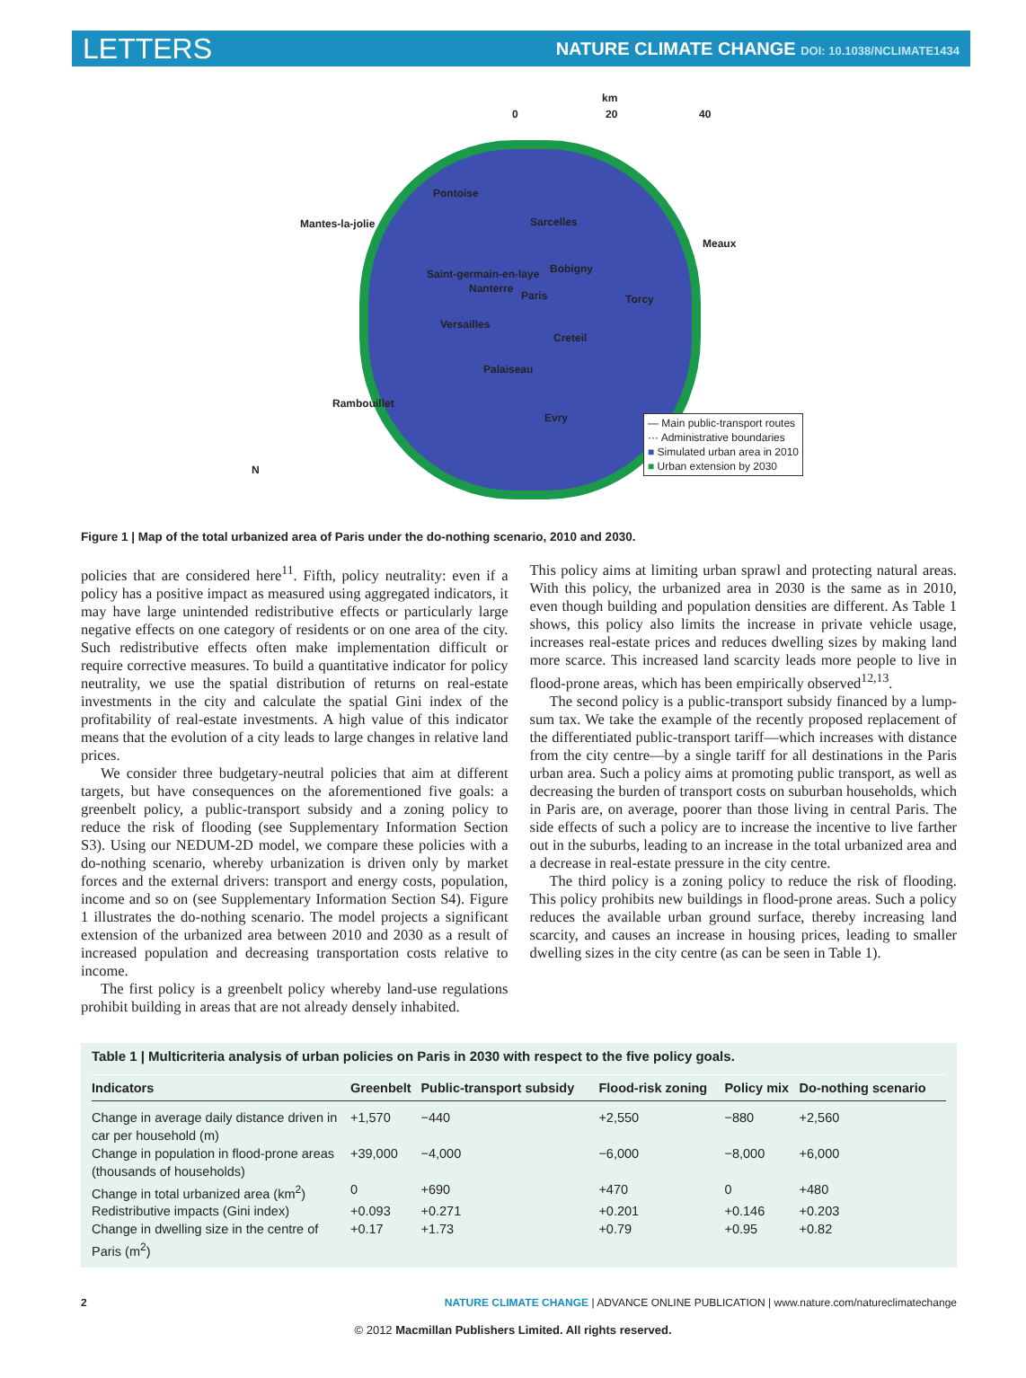LETTERS NATURE CLIMATE CHANGE DOI: 10.1038/NCLIMATE1434
km
0 20 40
Pontoise
Mantes-la-jolie Sarcelles
Meaux
Saint-germain-en-laye Bobigny
Nanterre
Paris Torcy
Versailles
Creteil
Palaiseau
Rambouillet
Evry
N
— Main public-transport routes
··· Administrative boundaries
■ Simulated urban area in 2010
■ Urban extension by 2030
Figure 1 | Map of the total urbanized area of Paris under the do-nothing scenario, 2010 and 2030.
policies that are considered here<sup>11</sup>. Fifth, policy neutrality: even if a policy has a positive impact as measured using aggregated indicators, it may have large unintended redistributive effects or particularly large negative effects on one category of residents or on one area of the city. Such redistributive effects often make implementation difficult or require corrective measures. To build a quantitative indicator for policy neutrality, we use the spatial distribution of returns on real-estate investments in the city and calculate the spatial Gini index of the profitability of real-estate investments. A high value of this indicator means that the evolution of a city leads to large changes in relative land prices.
We consider three budgetary-neutral policies that aim at different targets, but have consequences on the aforementioned five goals: a greenbelt policy, a public-transport subsidy and a zoning policy to reduce the risk of flooding (see Supplementary Information Section S3). Using our NEDUM-2D model, we compare these policies with a do-nothing scenario, whereby urbanization is driven only by market forces and the external drivers: transport and energy costs, population, income and so on (see Supplementary Information Section S4). Figure 1 illustrates the do-nothing scenario. The model projects a significant extension of the urbanized area between 2010 and 2030 as a result of increased population and decreasing transportation costs relative to income.
The first policy is a greenbelt policy whereby land-use regulations prohibit building in areas that are not already densely inhabited.
This policy aims at limiting urban sprawl and protecting natural areas. With this policy, the urbanized area in 2030 is the same as in 2010, even though building and population densities are different. As Table 1 shows, this policy also limits the increase in private vehicle usage, increases real-estate prices and reduces dwelling sizes by making land more scarce. This increased land scarcity leads more people to live in flood-prone areas, which has been empirically observed<sup>12,13</sup>.
The second policy is a public-transport subsidy financed by a lump-sum tax. We take the example of the recently proposed replacement of the differentiated public-transport tariff—which increases with distance from the city centre—by a single tariff for all destinations in the Paris urban area. Such a policy aims at promoting public transport, as well as decreasing the burden of transport costs on suburban households, which in Paris are, on average, poorer than those living in central Paris. The side effects of such a policy are to increase the incentive to live farther out in the suburbs, leading to an increase in the total urbanized area and a decrease in real-estate pressure in the city centre.
The third policy is a zoning policy to reduce the risk of flooding. This policy prohibits new buildings in flood-prone areas. Such a policy reduces the available urban ground surface, thereby increasing land scarcity, and causes an increase in housing prices, leading to smaller dwelling sizes in the city centre (as can be seen in Table 1).
Table 1 | Multicriteria analysis of urban policies on Paris in 2030 with respect to the five policy goals.
| Indicators | Greenbelt | Public-transport subsidy | Flood-risk zoning | Policy mix | Do-nothing scenario |
| --- | --- | --- | --- | --- | --- |
| Change in average daily distance driven in car per household (m) | +1,570 | −440 | +2,550 | −880 | +2,560 |
| Change in population in flood-prone areas (thousands of households) | +39,000 | −4,000 | −6,000 | −8,000 | +6,000 |
| Change in total urbanized area (km<sup>2</sup>) | 0 | +690 | +470 | 0 | +480 |
| Redistributive impacts (Gini index) | +0.093 | +0.271 | +0.201 | +0.146 | +0.203 |
| Change in dwelling size in the centre of Paris (m<sup>2</sup>) | +0.17 | +1.73 | +0.79 | +0.95 | +0.82 |
2 NATURE CLIMATE CHANGE | ADVANCE ONLINE PUBLICATION | www.nature.com/natureclimatechange
© 2012 Macmillan Publishers Limited. All rights reserved.